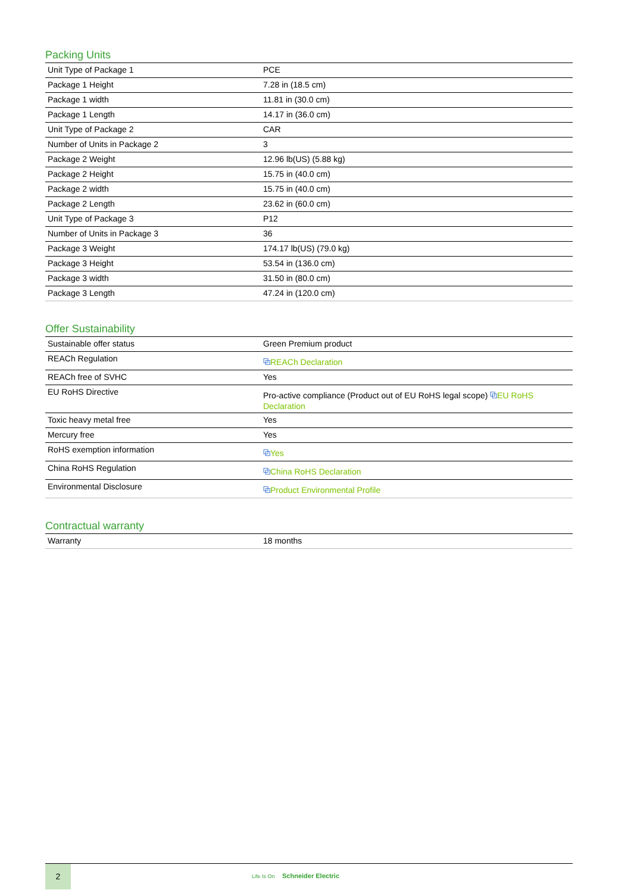Packing Units
| Unit Type of Package 1 | PCE |
| Package 1 Height | 7.28 in (18.5 cm) |
| Package 1 width | 11.81 in (30.0 cm) |
| Package 1 Length | 14.17 in (36.0 cm) |
| Unit Type of Package 2 | CAR |
| Number of Units in Package 2 | 3 |
| Package 2 Weight | 12.96 lb(US) (5.88 kg) |
| Package 2 Height | 15.75 in (40.0 cm) |
| Package 2 width | 15.75 in (40.0 cm) |
| Package 2 Length | 23.62 in (60.0 cm) |
| Unit Type of Package 3 | P12 |
| Number of Units in Package 3 | 36 |
| Package 3 Weight | 174.17 lb(US) (79.0 kg) |
| Package 3 Height | 53.54 in (136.0 cm) |
| Package 3 width | 31.50 in (80.0 cm) |
| Package 3 Length | 47.24 in (120.0 cm) |
Offer Sustainability
| Sustainable offer status | Green Premium product |
| REACh Regulation | ⧉ REACh Declaration |
| REACh free of SVHC | Yes |
| EU RoHS Directive | Pro-active compliance (Product out of EU RoHS legal scope) ⧉ EU RoHS Declaration |
| Toxic heavy metal free | Yes |
| Mercury free | Yes |
| RoHS exemption information | ⧉ Yes |
| China RoHS Regulation | ⧉ China RoHS Declaration |
| Environmental Disclosure | ⧉ Product Environmental Profile |
Contractual warranty
| Warranty | 18 months |
2
Life Is On Schneider Electric